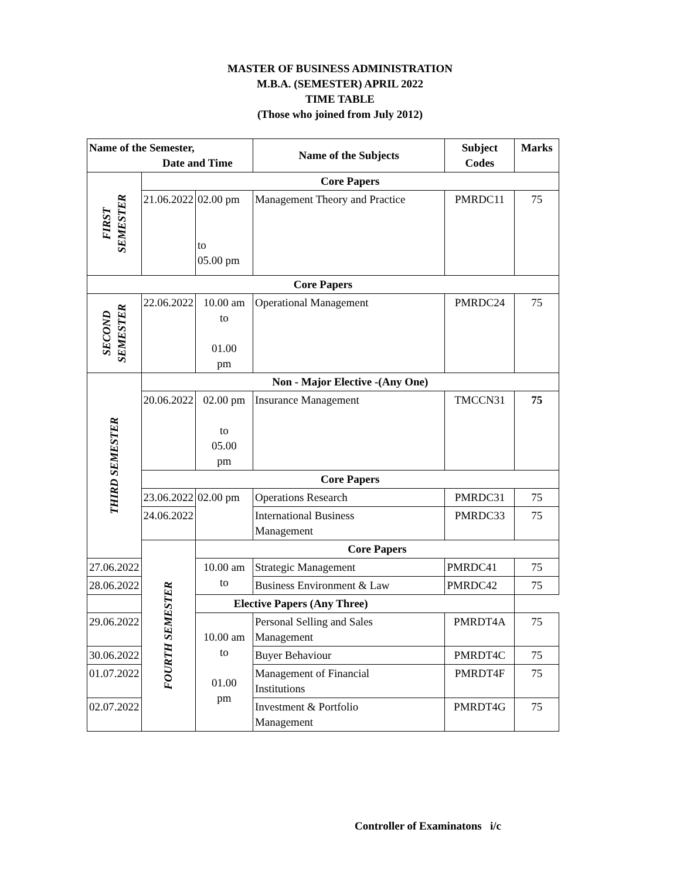MASTER OF BUSINESS ADMINISTRATION
M.B.A. (SEMESTER) APRIL 2022
TIME TABLE
(Those who joined from July 2012)
| Name of the Semester, Date and Time | | | Name of the Subjects | Subject Codes | Marks |
| --- | --- | --- | --- | --- | --- |
| FIRST SEMESTER | Core Papers | | | | |
| | 21.06.2022 | 02.00 pm to 05.00 pm | Management Theory and Practice | PMRDC11 | 75 |
| Core Papers | | | | | |
| SECOND SEMESTER | 22.06.2022 | 10.00 am to 01.00 pm | Operational Management | PMRDC24 | 75 |
| THIRD SEMESTER | Non - Major Elective -(Any One) | | | | |
| | 20.06.2022 | 02.00 pm to 05.00 pm | Insurance Management | TMCCN31 | 75 |
| | Core Papers | | | | |
| | 23.06.2022 | 02.00 pm | Operations Research | PMRDC31 | 75 |
| | 24.06.2022 | | International Business Management | PMRDC33 | 75 |
| | FOURTH SEMESTER | Core Papers | | | |
| 27.06.2022 | | 10.00 am to | Strategic Management | PMRDC41 | 75 |
| 28.06.2022 | | | Business Environment & Law | PMRDC42 | 75 |
| Elective Papers (Any Three) | | | | | |
| 29.06.2022 | | 10.00 am to 01.00 pm | Personal Selling and Sales Management | PMRDT4A | 75 |
| 30.06.2022 | | | Buyer Behaviour | PMRDT4C | 75 |
| 01.07.2022 | | | Management of Financial Institutions | PMRDT4F | 75 |
| 02.07.2022 | | | Investment & Portfolio Management | PMRDT4G | 75 |
Controller of Examinatons i/c